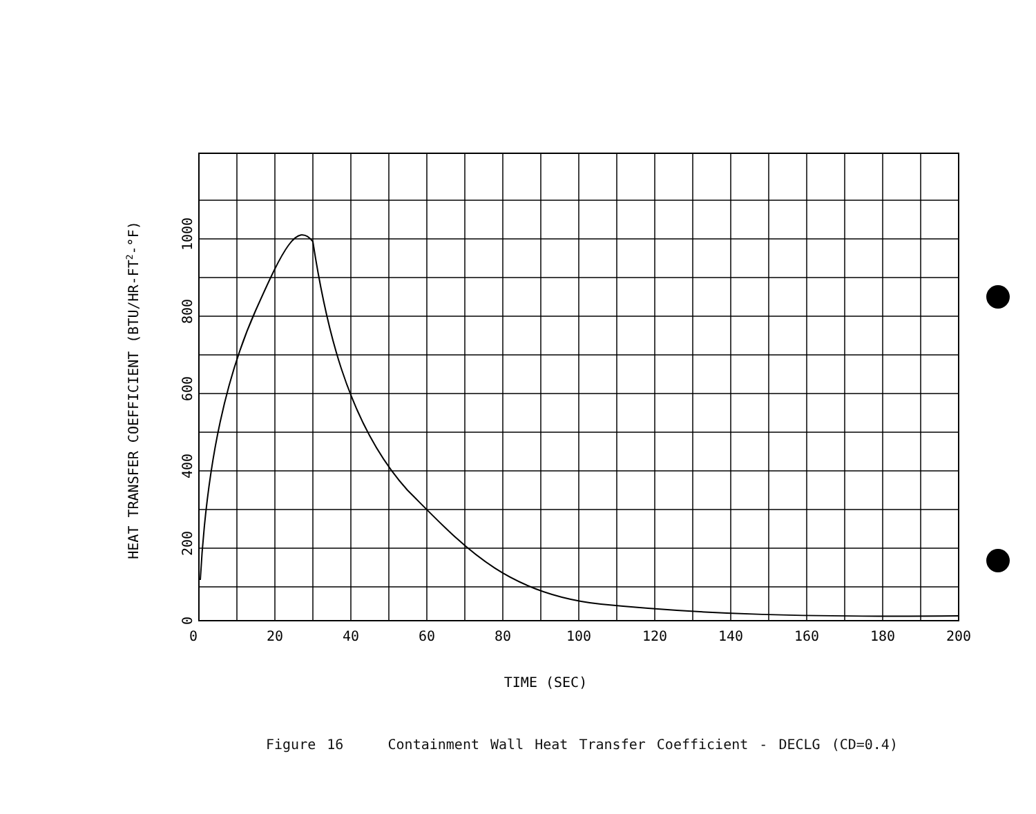0
20
40
60
80
100
120
140
160
180
200
0
200
400
600
800
1000
HEAT TRANSFER COEFFICIENT (BTU/HR-FT2-°F)
TIME (SEC)
Figure 16 Containment Wall Heat Transfer Coefficient - DECLG (CD=0.4)